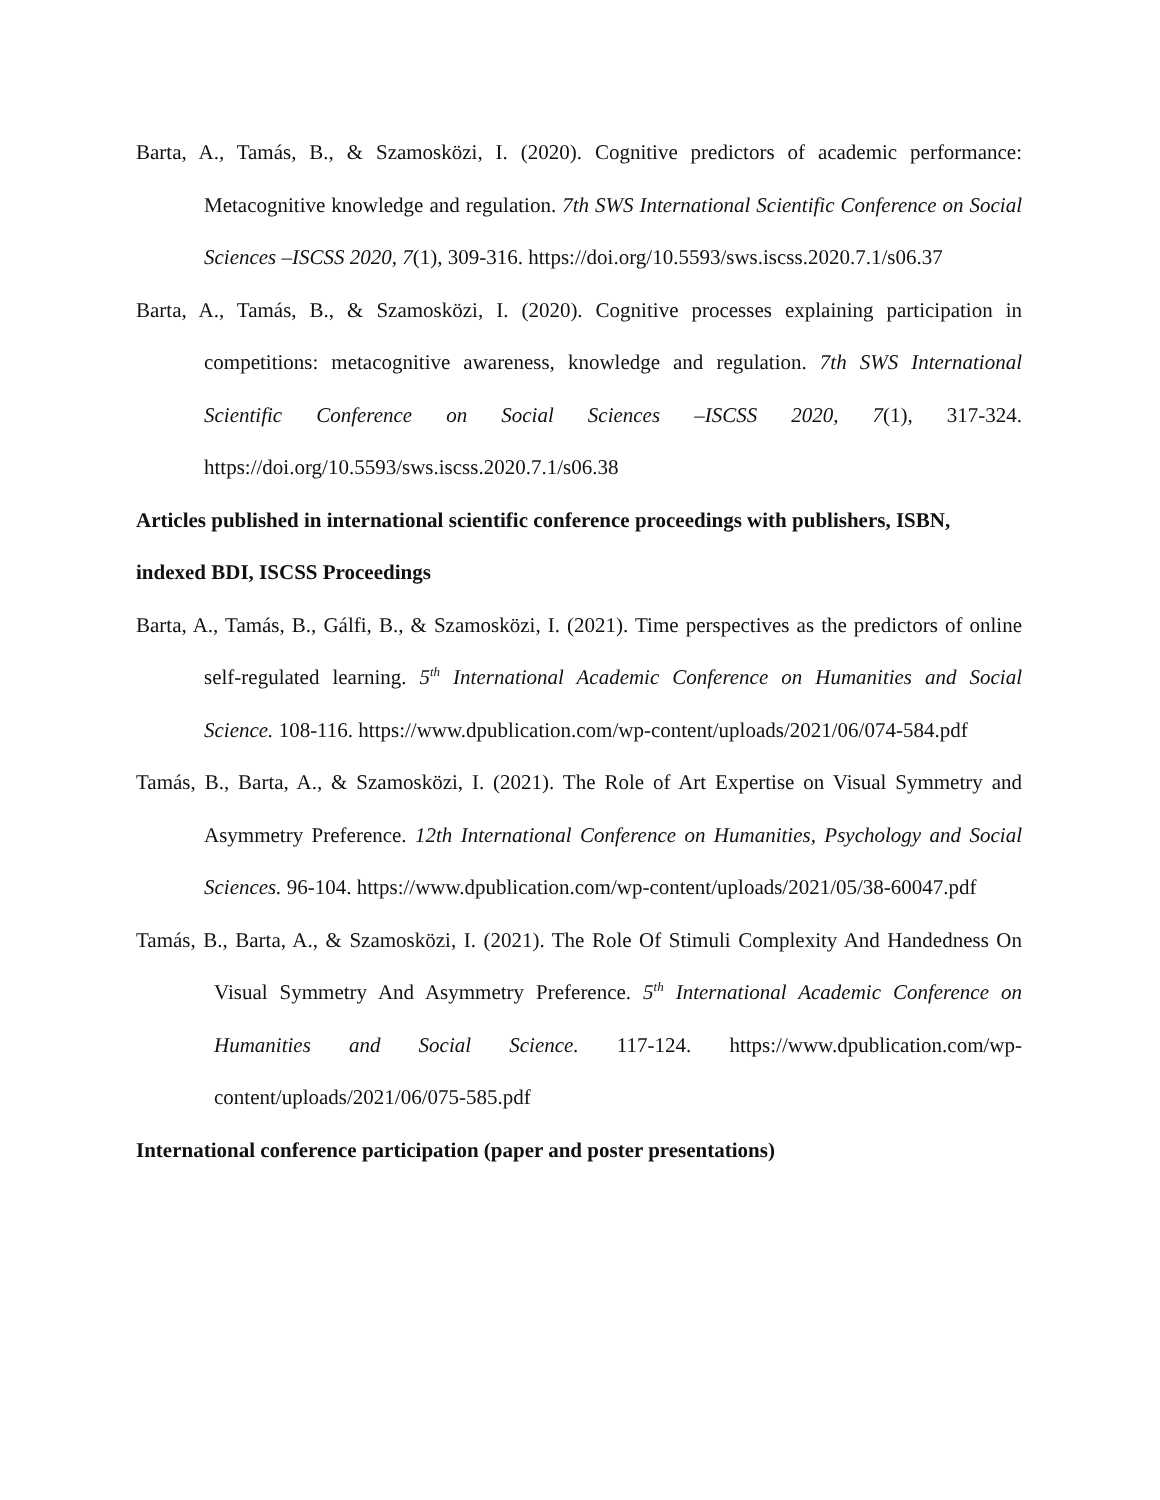Barta, A., Tamás, B., & Szamosközi, I. (2020). Cognitive predictors of academic performance: Metacognitive knowledge and regulation. 7th SWS International Scientific Conference on Social Sciences –ISCSS 2020, 7(1), 309-316. https://doi.org/10.5593/sws.iscss.2020.7.1/s06.37
Barta, A., Tamás, B., & Szamosközi, I. (2020). Cognitive processes explaining participation in competitions: metacognitive awareness, knowledge and regulation. 7th SWS International Scientific Conference on Social Sciences –ISCSS 2020, 7(1), 317-324. https://doi.org/10.5593/sws.iscss.2020.7.1/s06.38
Articles published in international scientific conference proceedings with publishers, ISBN, indexed BDI, ISCSS Proceedings
Barta, A., Tamás, B., Gálfi, B., & Szamosközi, I. (2021). Time perspectives as the predictors of online self-regulated learning. 5<sup>th</sup> International Academic Conference on Humanities and Social Science. 108-116. https://www.dpublication.com/wp-content/uploads/2021/06/074-584.pdf
Tamás, B., Barta, A., & Szamosközi, I. (2021). The Role of Art Expertise on Visual Symmetry and Asymmetry Preference. 12th International Conference on Humanities, Psychology and Social Sciences. 96-104. https://www.dpublication.com/wp-content/uploads/2021/05/38-60047.pdf
Tamás, B., Barta, A., & Szamosközi, I. (2021). The Role Of Stimuli Complexity And Handedness On Visual Symmetry And Asymmetry Preference. 5<sup>th</sup> International Academic Conference on Humanities and Social Science. 117-124. https://www.dpublication.com/wp-content/uploads/2021/06/075-585.pdf
International conference participation (paper and poster presentations)